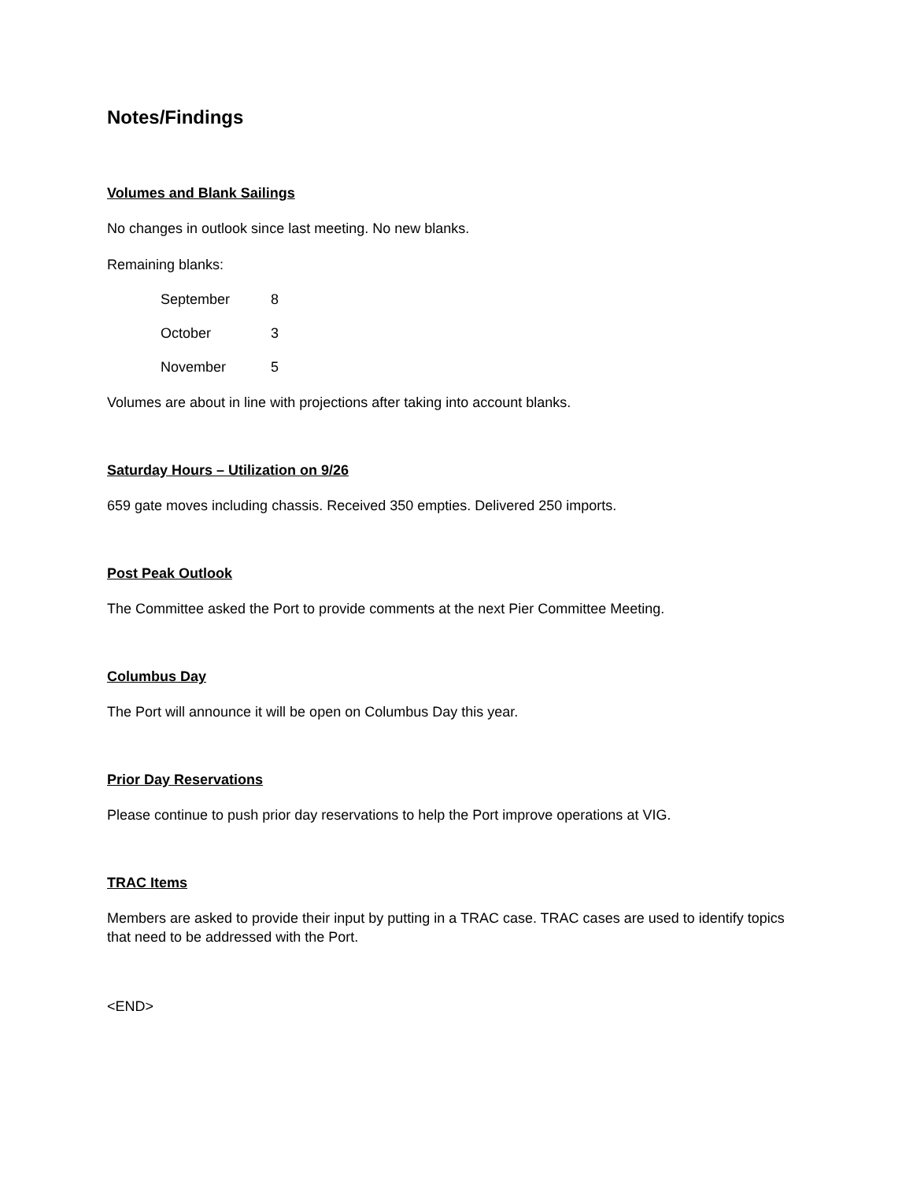Notes/Findings
Volumes and Blank Sailings
No changes in outlook since last meeting. No new blanks.
Remaining blanks:
September 8
October 3
November 5
Volumes are about in line with projections after taking into account blanks.
Saturday Hours – Utilization on 9/26
659 gate moves including chassis. Received 350 empties. Delivered 250 imports.
Post Peak Outlook
The Committee asked the Port to provide comments at the next Pier Committee Meeting.
Columbus Day
The Port will announce it will be open on Columbus Day this year.
Prior Day Reservations
Please continue to push prior day reservations to help the Port improve operations at VIG.
TRAC Items
Members are asked to provide their input by putting in a TRAC case. TRAC cases are used to identify topics that need to be addressed with the Port.
<END>